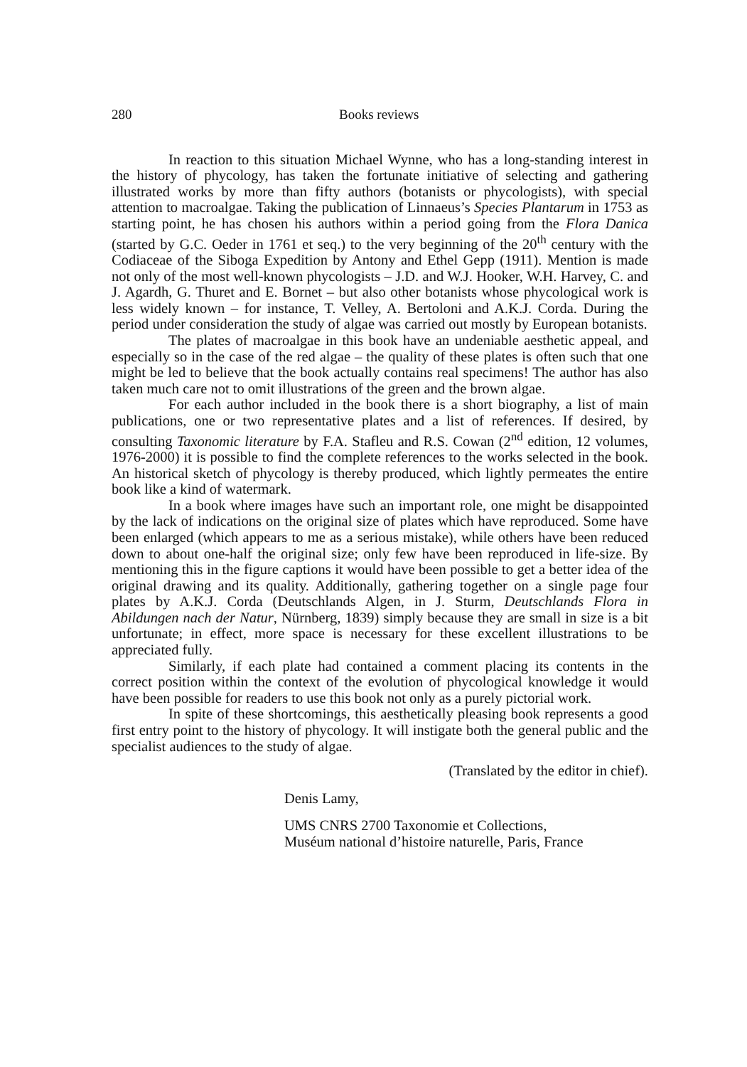280 Books reviews
In reaction to this situation Michael Wynne, who has a long-standing interest in the history of phycology, has taken the fortunate initiative of selecting and gathering illustrated works by more than fifty authors (botanists or phycologists), with special attention to macroalgae. Taking the publication of Linnaeus’s Species Plantarum in 1753 as starting point, he has chosen his authors within a period going from the Flora Danica (started by G.C. Oeder in 1761 et seq.) to the very beginning of the 20<sup>th</sup> century with the Codiaceae of the Siboga Expedition by Antony and Ethel Gepp (1911). Mention is made not only of the most well-known phycologists – J.D. and W.J. Hooker, W.H. Harvey, C. and J. Agardh, G. Thuret and E. Bornet – but also other botanists whose phycological work is less widely known – for instance, T. Velley, A. Bertoloni and A.K.J. Corda. During the period under consideration the study of algae was carried out mostly by European botanists.
The plates of macroalgae in this book have an undeniable aesthetic appeal, and especially so in the case of the red algae – the quality of these plates is often such that one might be led to believe that the book actually contains real specimens! The author has also taken much care not to omit illustrations of the green and the brown algae.
For each author included in the book there is a short biography, a list of main publications, one or two representative plates and a list of references. If desired, by consulting Taxonomic literature by F.A. Stafleu and R.S. Cowan (2<sup>nd</sup> edition, 12 volumes, 1976-2000) it is possible to find the complete references to the works selected in the book. An historical sketch of phycology is thereby produced, which lightly permeates the entire book like a kind of watermark.
In a book where images have such an important role, one might be disappointed by the lack of indications on the original size of plates which have reproduced. Some have been enlarged (which appears to me as a serious mistake), while others have been reduced down to about one-half the original size; only few have been reproduced in life-size. By mentioning this in the figure captions it would have been possible to get a better idea of the original drawing and its quality. Additionally, gathering together on a single page four plates by A.K.J. Corda (Deutschlands Algen, in J. Sturm, Deutschlands Flora in Abildungen nach der Natur, Nürnberg, 1839) simply because they are small in size is a bit unfortunate; in effect, more space is necessary for these excellent illustrations to be appreciated fully.
Similarly, if each plate had contained a comment placing its contents in the correct position within the context of the evolution of phycological knowledge it would have been possible for readers to use this book not only as a purely pictorial work.
In spite of these shortcomings, this aesthetically pleasing book represents a good first entry point to the history of phycology. It will instigate both the general public and the specialist audiences to the study of algae.
(Translated by the editor in chief).
Denis Lamy,
UMS CNRS 2700 Taxonomie et Collections,
Muséum national d’histoire naturelle, Paris, France